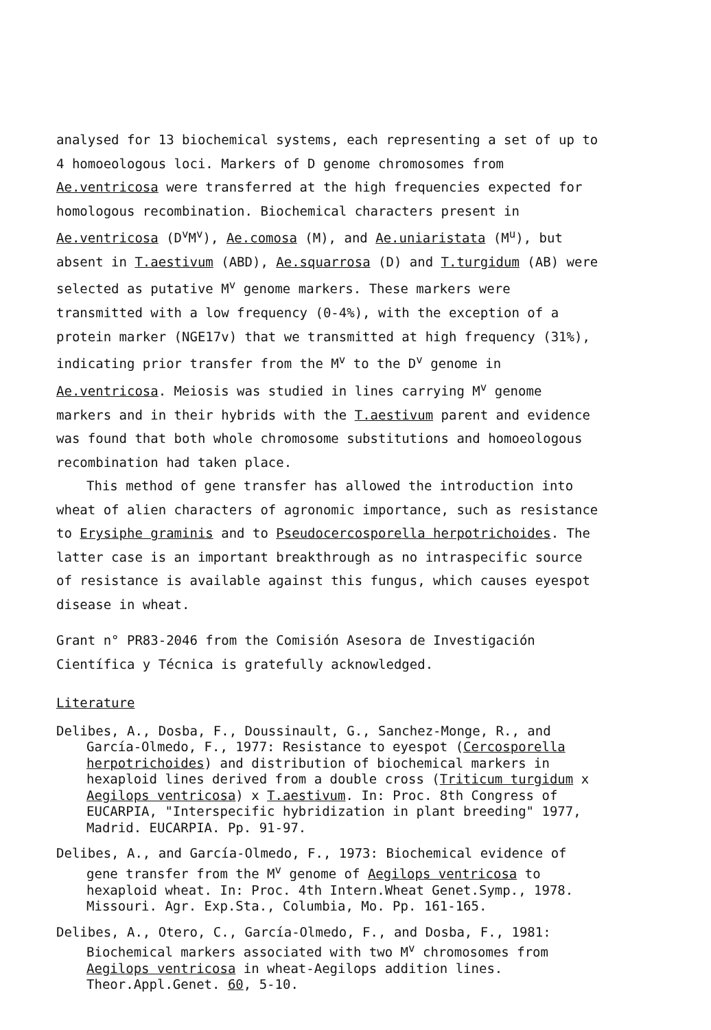analysed for 13 biochemical systems, each representing a set of up to 4 homoeologous loci. Markers of D genome chromosomes from Ae.ventricosa were transferred at the high frequencies expected for homologous recombination. Biochemical characters present in Ae.ventricosa (D<sup>v</sup>M<sup>v</sup>), Ae.comosa (M), and Ae.uniaristata (M<sup>u</sup>), but absent in T.aestivum (ABD), Ae.squarrosa (D) and T.turgidum (AB) were selected as putative M<sup>v</sup> genome markers. These markers were transmitted with a low frequency (0-4%), with the exception of a protein marker (NGE17v) that we transmitted at high frequency (31%), indicating prior transfer from the M<sup>v</sup> to the D<sup>v</sup> genome in Ae.ventricosa. Meiosis was studied in lines carrying M<sup>v</sup> genome markers and in their hybrids with the T.aestivum parent and evidence was found that both whole chromosome substitutions and homoeologous recombination had taken place.
This method of gene transfer has allowed the introduction into wheat of alien characters of agronomic importance, such as resistance to Erysiphe graminis and to Pseudocercosporella herpotrichoides. The latter case is an important breakthrough as no intraspecific source of resistance is available against this fungus, which causes eyespot disease in wheat.
Grant n° PR83-2046 from the Comisión Asesora de Investigación Científica y Técnica is gratefully acknowledged.
Literature
Delibes, A., Dosba, F., Doussinault, G., Sanchez-Monge, R., and García-Olmedo, F., 1977: Resistance to eyespot (Cercosporella herpotrichoides) and distribution of biochemical markers in hexaploid lines derived from a double cross (Triticum turgidum x Aegilops ventricosa) x T.aestivum. In: Proc. 8th Congress of EUCARPIA, "Interspecific hybridization in plant breeding" 1977, Madrid. EUCARPIA. Pp. 91-97.
Delibes, A., and García-Olmedo, F., 1973: Biochemical evidence of gene transfer from the M<sup>v</sup> genome of Aegilops ventricosa to hexaploid wheat. In: Proc. 4th Intern.Wheat Genet.Symp., 1978. Missouri. Agr. Exp.Sta., Columbia, Mo. Pp. 161-165.
Delibes, A., Otero, C., García-Olmedo, F., and Dosba, F., 1981: Biochemical markers associated with two M<sup>v</sup> chromosomes from Aegilops ventricosa in wheat-Aegilops addition lines. Theor.Appl.Genet. 60, 5-10.